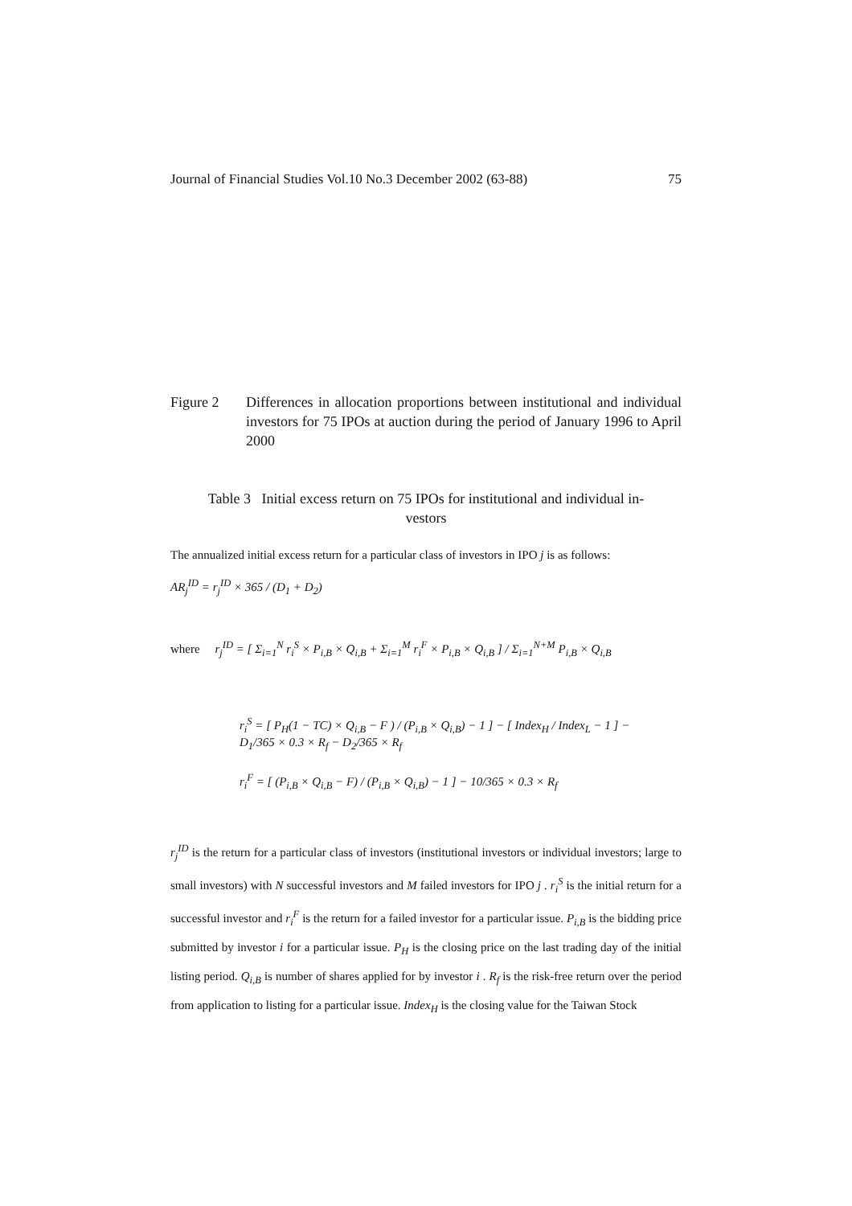Journal of Financial Studies Vol.10 No.3 December 2002 (63-88) 75
Figure 2 Differences in allocation proportions between institutional and individual investors for 75 IPOs at auction during the period of January 1996 to April 2000
Table 3 Initial excess return on 75 IPOs for institutional and individual in-
vestors
The annualized initial excess return for a particular class of investors in IPO j is as follows:
AR<sub>j</sub><sup>ID</sup> = r<sub>j</sub><sup>ID</sup> × 365 / (D<sub>1</sub> + D<sub>2</sub>)
where r<sub>j</sub><sup>ID</sup> = [ Σ<sub>i=1</sub><sup>N</sup> r<sub>i</sub><sup>S</sup> × P<sub>i,B</sub> × Q<sub>i,B</sub> + Σ<sub>i=1</sub><sup>M</sup> r<sub>i</sub><sup>F</sup> × P<sub>i,B</sub> × Q<sub>i,B</sub> ] / Σ<sub>i=1</sub><sup>N+M</sup> P<sub>i,B</sub> × Q<sub>i,B</sub>
r<sub>i</sub><sup>S</sup> = [ P<sub>H</sub>(1 − TC) × Q<sub>i,B</sub> − F ) / (P<sub>i,B</sub> × Q<sub>i,B</sub>) − 1 ] − [ Index<sub>H</sub> / Index<sub>L</sub> − 1 ] − D<sub>1</sub>/365 × 0.3 × R<sub>f</sub> − D<sub>2</sub>/365 × R<sub>f</sub>
r<sub>i</sub><sup>F</sup> = [ (P<sub>i,B</sub> × Q<sub>i,B</sub> − F) / (P<sub>i,B</sub> × Q<sub>i,B</sub>) − 1 ] − 10/365 × 0.3 × R<sub>f</sub>
r<sub>j</sub><sup>ID</sup> is the return for a particular class of investors (institutional investors or individual investors; large to small investors) with N successful investors and M failed investors for IPO j . r<sub>i</sub><sup>S</sup> is the initial return for a successful investor and r<sub>i</sub><sup>F</sup> is the return for a failed investor for a particular issue. P<sub>i,B</sub> is the bidding price submitted by investor i for a particular issue. P<sub>H</sub> is the closing price on the last trading day of the initial listing period. Q<sub>i,B</sub> is number of shares applied for by investor i . R<sub>f</sub> is the risk-free return over the period from application to listing for a particular issue. Index<sub>H</sub> is the closing value for the Taiwan Stock